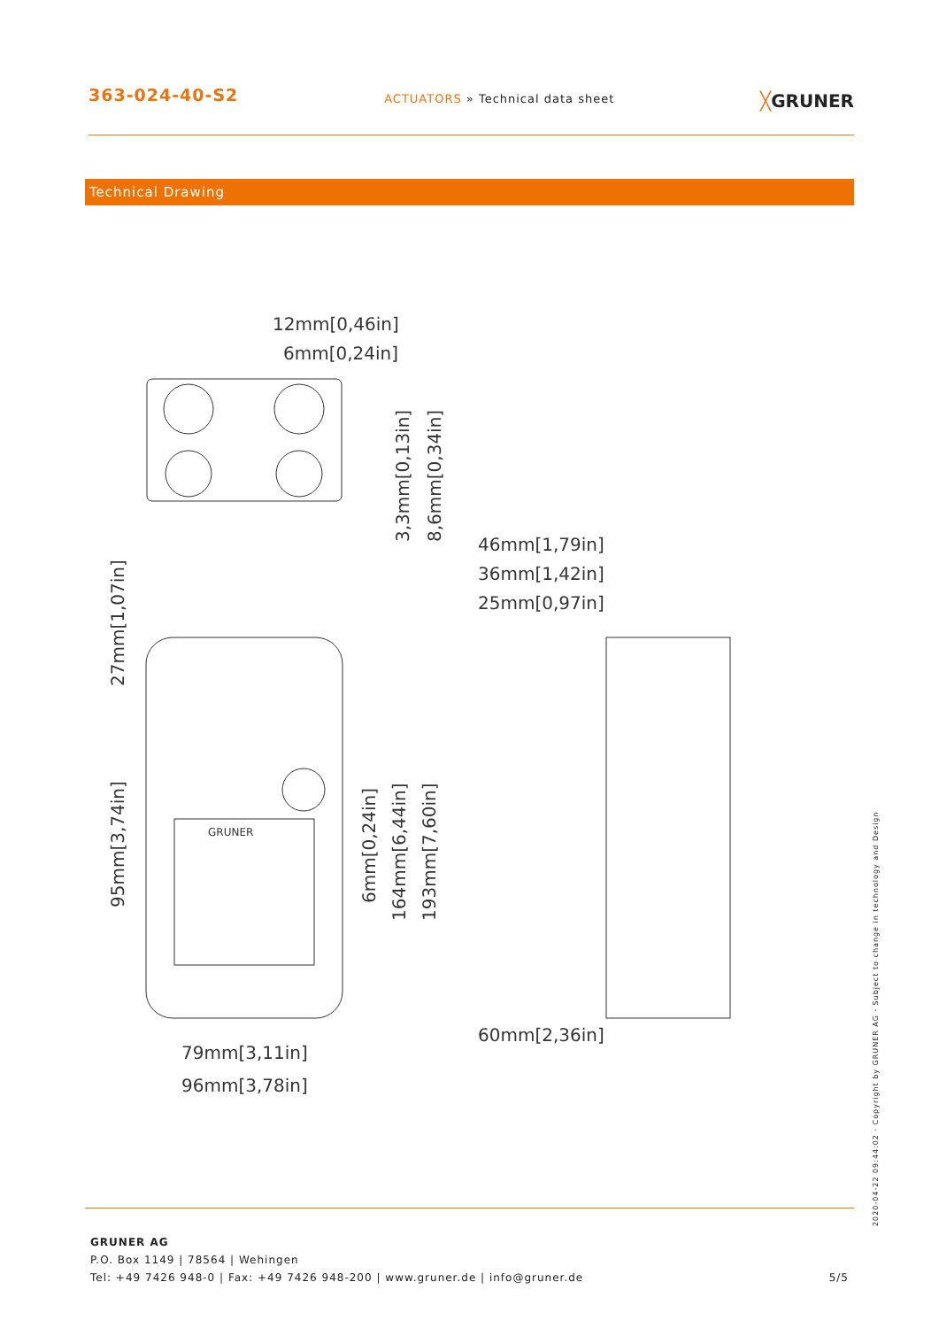363-024-40-S2
ACTUATORS » Technical data sheet
╳GRUNER
Technical Drawing
12mm[0,46in]
6mm[0,24in]
46mm[1,79in]
36mm[1,42in]
25mm[0,97in]
60mm[2,36in]
79mm[3,11in]
96mm[3,78in]
GRUNER
3,3mm[0,13in]
8,6mm[0,34in]
27mm[1,07in]
95mm[3,74in]
6mm[0,24in]
164mm[6,44in]
193mm[7,60in]
2020-04-22 09:44:02 · Copyright by GRUNER AG · Subject to change in technology and Design
GRUNER AG
P.O. Box 1149 | 78564 | Wehingen
Tel: +49 7426 948-0 | Fax: +49 7426 948-200 | www.gruner.de | info@gruner.de 5/5